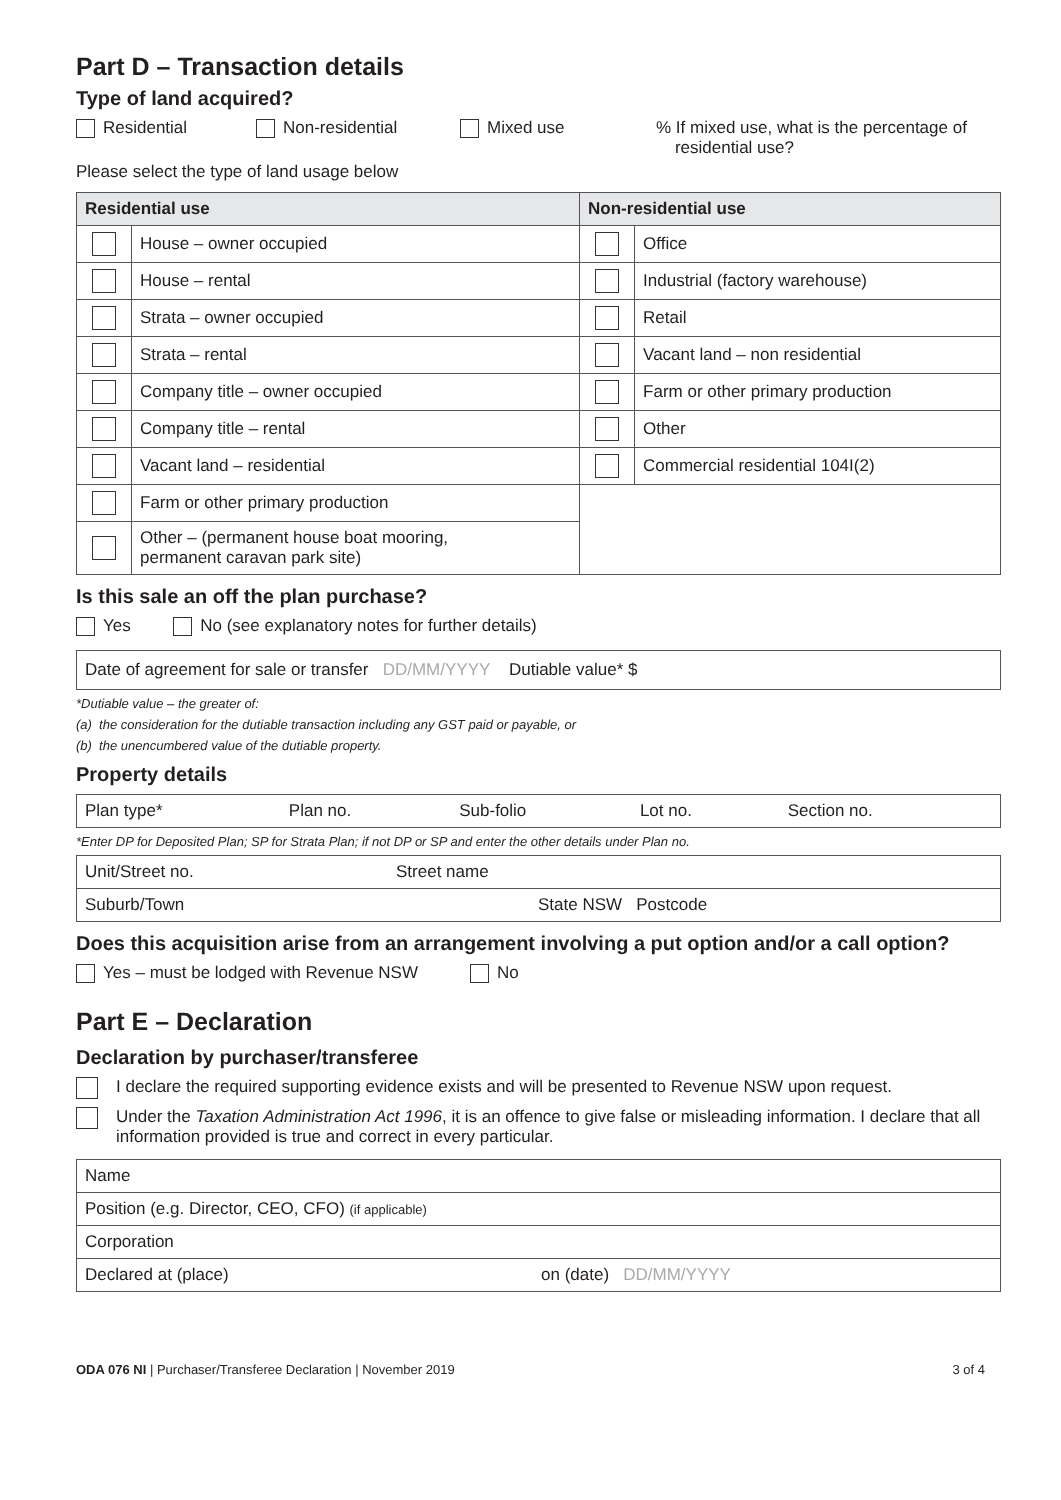Part D – Transaction details
Type of land acquired?
Residential Non-residential Mixed use% If mixed use, what is the percentage of
residential use?
Please select the type of land usage below
| Residential use | | Non-residential use | |
| --- | --- | --- | --- |
| | House – owner occupied | | Office |
| | House – rental | | Industrial (factory warehouse) |
| | Strata – owner occupied | | Retail |
| | Strata – rental | | Vacant land – non residential |
| | Company title – owner occupied | | Farm or other primary production |
| | Company title – rental | | Other |
| | Vacant land – residential | | Commercial residential 104I(2) |
| | Farm or other primary production | | |
| | Other – (permanent house boat mooring, permanent caravan park site) | | |
Is this sale an off the plan purchase?
Yes No (see explanatory notes for further details)
Date of agreement for sale or transfer DD/MM/YYYY Dutiable value* $
*Dutiable value – the greater of:
(a) the consideration for the dutiable transaction including any GST paid or payable, or
(b) the unencumbered value of the dutiable property.
Property details
| Plan type* | Plan no. | Sub-folio | Lot no. | Section no. |
*Enter DP for Deposited Plan; SP for Strata Plan; if not DP or SP and enter the other details under Plan no.
| Unit/Street no. | Street name |
| Suburb/Town | State NSW Postcode |
Does this acquisition arise from an arrangement involving a put option and/or a call option?
Yes – must be lodged with Revenue NSW No
Part E – Declaration
Declaration by purchaser/transferee
I declare the required supporting evidence exists and will be presented to Revenue NSW upon request.
Under the Taxation Administration Act 1996, it is an offence to give false or misleading information. I declare that all information provided is true and correct in every particular.
| Name | |
| Position (e.g. Director, CEO, CFO) (if applicable) | |
| Corporation | |
| Declared at (place) | on (date) DD/MM/YYYY |
ODA 076 NI | Purchaser/Transferee Declaration | November 2019 3 of 4